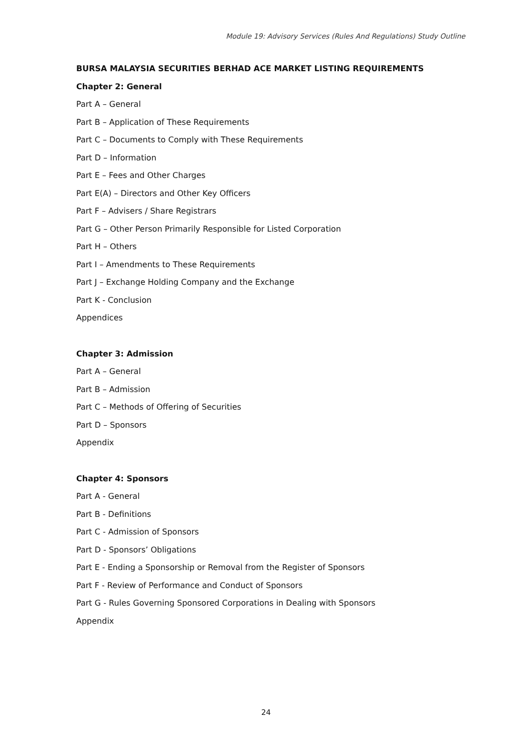Module 19: Advisory Services (Rules And Regulations) Study Outline
BURSA MALAYSIA SECURITIES BERHAD ACE MARKET LISTING REQUIREMENTS
Chapter 2: General
Part A – General
Part B – Application of These Requirements
Part C – Documents to Comply with These Requirements
Part D – Information
Part E – Fees and Other Charges
Part E(A) – Directors and Other Key Officers
Part F – Advisers / Share Registrars
Part G – Other Person Primarily Responsible for Listed Corporation
Part H – Others
Part I – Amendments to These Requirements
Part J – Exchange Holding Company and the Exchange
Part K - Conclusion
Appendices
Chapter 3: Admission
Part A – General
Part B – Admission
Part C – Methods of Offering of Securities
Part D – Sponsors
Appendix
Chapter 4: Sponsors
Part A - General
Part B - Definitions
Part C - Admission of Sponsors
Part D - Sponsors’ Obligations
Part E - Ending a Sponsorship or Removal from the Register of Sponsors
Part F - Review of Performance and Conduct of Sponsors
Part G - Rules Governing Sponsored Corporations in Dealing with Sponsors
Appendix
24